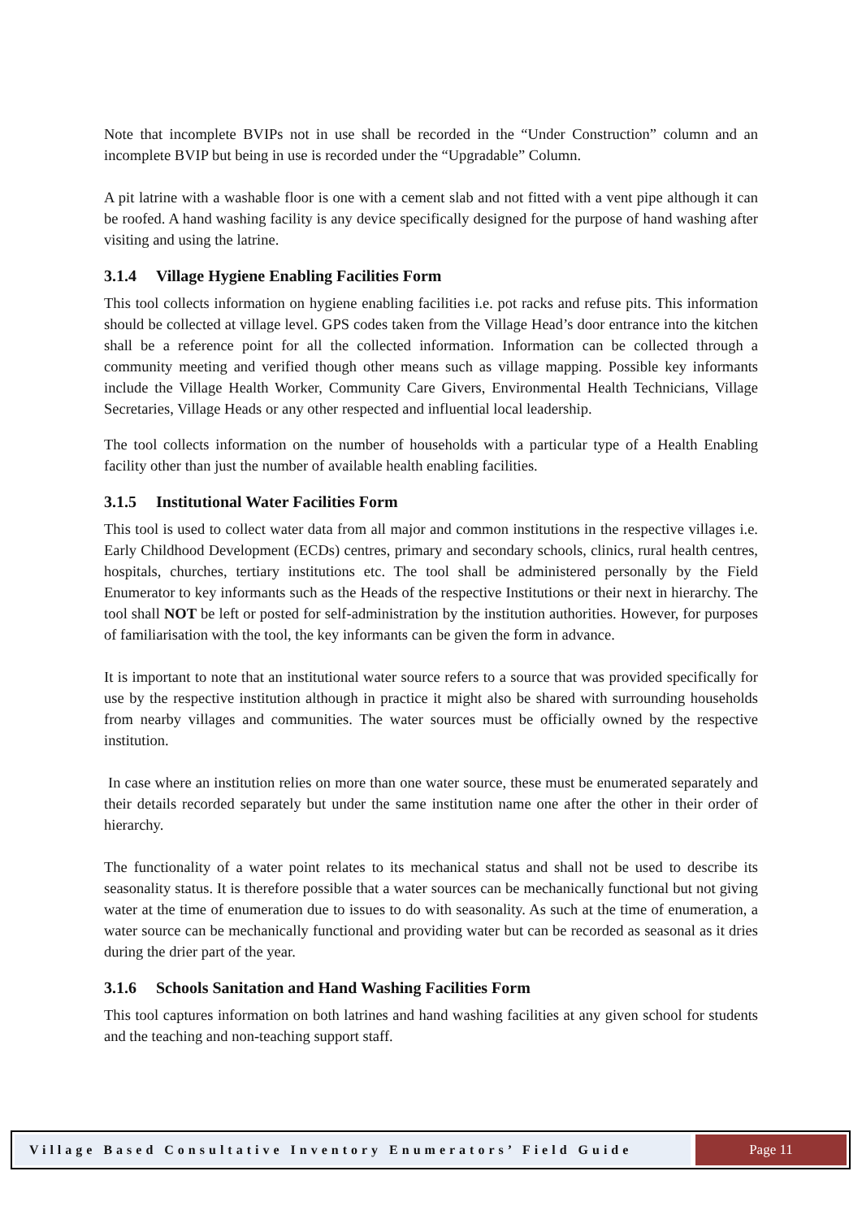Note that incomplete BVIPs not in use shall be recorded in the “Under Construction” column and an incomplete BVIP but being in use is recorded under the “Upgradable” Column.
A pit latrine with a washable floor is one with a cement slab and not fitted with a vent pipe although it can be roofed. A hand washing facility is any device specifically designed for the purpose of hand washing after visiting and using the latrine.
3.1.4 Village Hygiene Enabling Facilities Form
This tool collects information on hygiene enabling facilities i.e. pot racks and refuse pits. This information should be collected at village level. GPS codes taken from the Village Head’s door entrance into the kitchen shall be a reference point for all the collected information. Information can be collected through a community meeting and verified though other means such as village mapping. Possible key informants include the Village Health Worker, Community Care Givers, Environmental Health Technicians, Village Secretaries, Village Heads or any other respected and influential local leadership.
The tool collects information on the number of households with a particular type of a Health Enabling facility other than just the number of available health enabling facilities.
3.1.5 Institutional Water Facilities Form
This tool is used to collect water data from all major and common institutions in the respective villages i.e. Early Childhood Development (ECDs) centres, primary and secondary schools, clinics, rural health centres, hospitals, churches, tertiary institutions etc. The tool shall be administered personally by the Field Enumerator to key informants such as the Heads of the respective Institutions or their next in hierarchy. The tool shall NOT be left or posted for self-administration by the institution authorities. However, for purposes of familiarisation with the tool, the key informants can be given the form in advance.
It is important to note that an institutional water source refers to a source that was provided specifically for use by the respective institution although in practice it might also be shared with surrounding households from nearby villages and communities. The water sources must be officially owned by the respective institution.
In case where an institution relies on more than one water source, these must be enumerated separately and their details recorded separately but under the same institution name one after the other in their order of hierarchy.
The functionality of a water point relates to its mechanical status and shall not be used to describe its seasonality status. It is therefore possible that a water sources can be mechanically functional but not giving water at the time of enumeration due to issues to do with seasonality. As such at the time of enumeration, a water source can be mechanically functional and providing water but can be recorded as seasonal as it dries during the drier part of the year.
3.1.6 Schools Sanitation and Hand Washing Facilities Form
This tool captures information on both latrines and hand washing facilities at any given school for students and the teaching and non-teaching support staff.
Village Based Consultative Inventory Enumerators’ Field Guide
Page 11